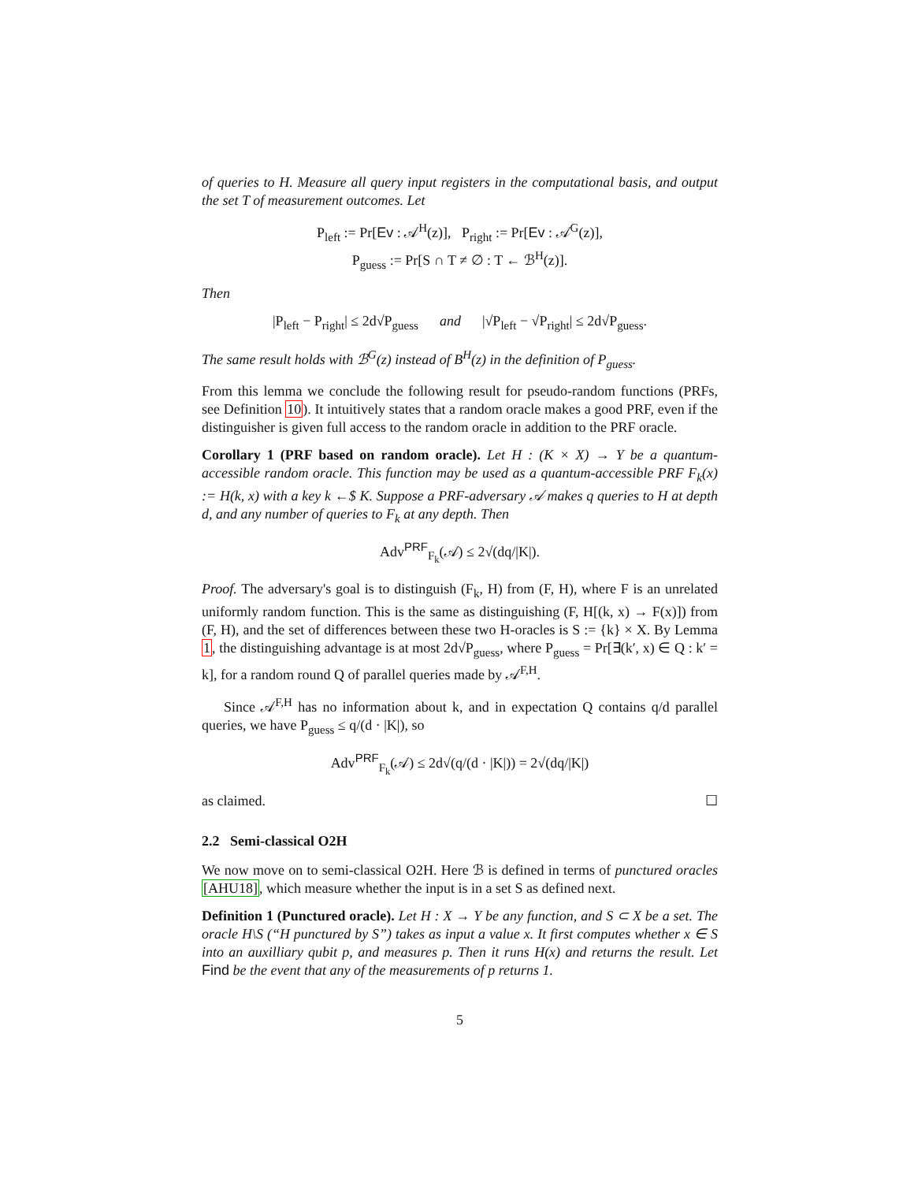of queries to H. Measure all query input registers in the computational basis, and output the set T of measurement outcomes. Let
P<sub>left</sub> := Pr[Ev : 𝒜<sup>H</sup>(z)], P<sub>right</sub> := Pr[Ev : 𝒜<sup>G</sup>(z)],
P<sub>guess</sub> := Pr[S ∩ T ≠ ∅ : T ← ℬ<sup>H</sup>(z)].
Then
|P<sub>left</sub> − P<sub>right</sub>| ≤ 2d√P<sub>guess</sub> and |√P<sub>left</sub> − √P<sub>right</sub>| ≤ 2d√P<sub>guess</sub>.
The same result holds with ℬ<sup>G</sup>(z) instead of B<sup>H</sup>(z) in the definition of P<sub>guess</sub>.
From this lemma we conclude the following result for pseudo-random functions (PRFs, see Definition 10). It intuitively states that a random oracle makes a good PRF, even if the distinguisher is given full access to the random oracle in addition to the PRF oracle.
Corollary 1 (PRF based on random oracle). Let H : (K × X) → Y be a quantum-accessible random oracle. This function may be used as a quantum-accessible PRF F<sub>k</sub>(x) := H(k, x) with a key k ←$ K. Suppose a PRF-adversary 𝒜 makes q queries to H at depth d, and any number of queries to F<sub>k</sub> at any depth. Then
Adv<sup>PRF</sup><sub>F<sub>k</sub></sub>(𝒜) ≤ 2√(dq/|K|).
Proof. The adversary's goal is to distinguish (F<sub>k</sub>, H) from (F, H), where F is an unrelated uniformly random function. This is the same as distinguishing (F, H[(k, x) → F(x)]) from (F, H), and the set of differences between these two H-oracles is S := {k} × X. By Lemma 1, the distinguishing advantage is at most 2d√P<sub>guess</sub>, where P<sub>guess</sub> = Pr[∃(k′, x) ∈ Q : k′ = k], for a random round Q of parallel queries made by 𝒜<sup>F,H</sup>.
Since 𝒜<sup>F,H</sup> has no information about k, and in expectation Q contains q/d parallel queries, we have P<sub>guess</sub> ≤ q/(d · |K|), so
Adv<sup>PRF</sup><sub>F<sub>k</sub></sub>(𝒜) ≤ 2d√(q/(d · |K|)) = 2√(dq/|K|)
as claimed. ☐
2.2 Semi-classical O2H
We now move on to semi-classical O2H. Here ℬ is defined in terms of punctured oracles [AHU18], which measure whether the input is in a set S as defined next.
Definition 1 (Punctured oracle). Let H : X → Y be any function, and S ⊂ X be a set. The oracle H\S (“H punctured by S”) takes as input a value x. It first computes whether x ∈ S into an auxilliary qubit p, and measures p. Then it runs H(x) and returns the result. Let Find be the event that any of the measurements of p returns 1.
5